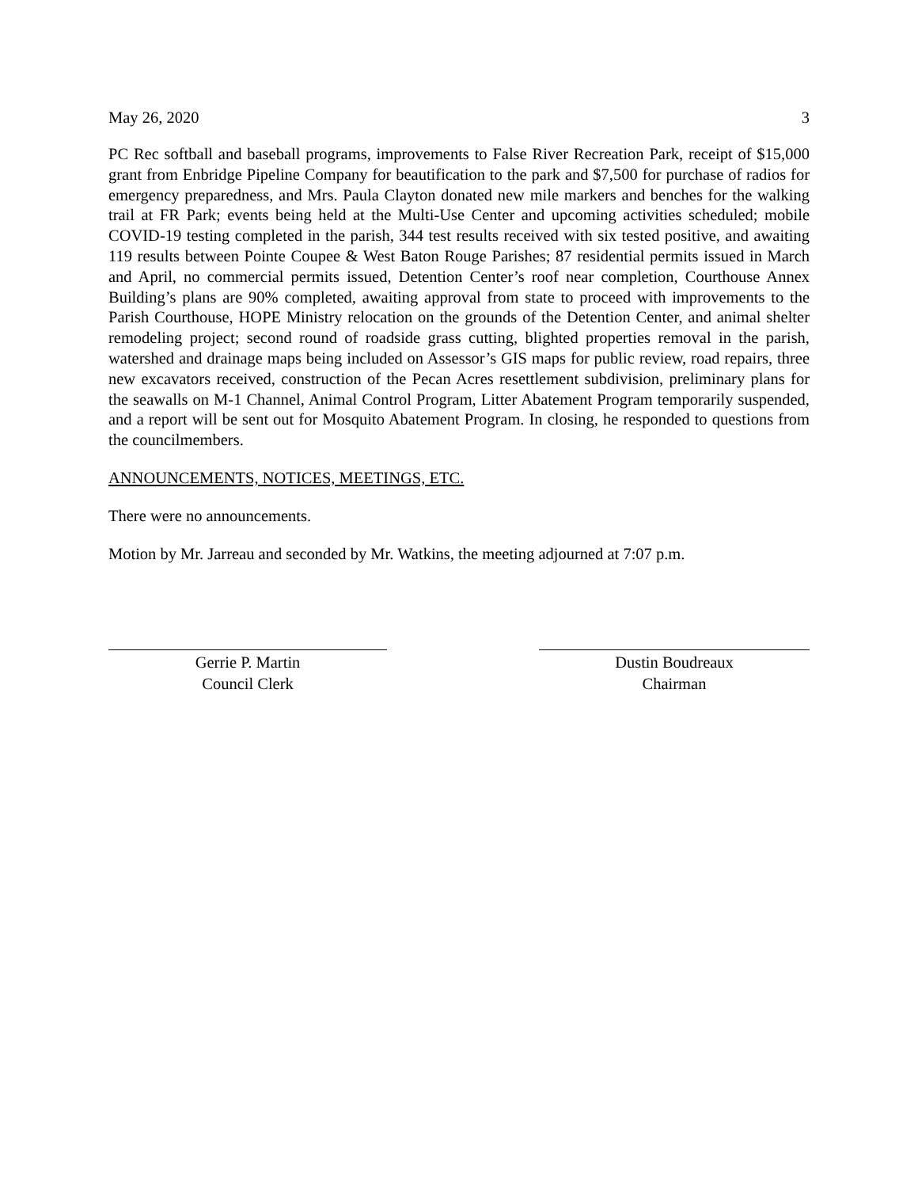May 26, 2020 3
PC Rec softball and baseball programs, improvements to False River Recreation Park, receipt of $15,000 grant from Enbridge Pipeline Company for beautification to the park and $7,500 for purchase of radios for emergency preparedness, and Mrs. Paula Clayton donated new mile markers and benches for the walking trail at FR Park; events being held at the Multi-Use Center and upcoming activities scheduled; mobile COVID-19 testing completed in the parish, 344 test results received with six tested positive, and awaiting 119 results between Pointe Coupee & West Baton Rouge Parishes; 87 residential permits issued in March and April, no commercial permits issued, Detention Center’s roof near completion, Courthouse Annex Building’s plans are 90% completed, awaiting approval from state to proceed with improvements to the Parish Courthouse, HOPE Ministry relocation on the grounds of the Detention Center, and animal shelter remodeling project; second round of roadside grass cutting, blighted properties removal in the parish, watershed and drainage maps being included on Assessor’s GIS maps for public review, road repairs, three new excavators received, construction of the Pecan Acres resettlement subdivision, preliminary plans for the seawalls on M-1 Channel, Animal Control Program, Litter Abatement Program temporarily suspended, and a report will be sent out for Mosquito Abatement Program. In closing, he responded to questions from the councilmembers.
ANNOUNCEMENTS, NOTICES, MEETINGS, ETC.
There were no announcements.
Motion by Mr. Jarreau and seconded by Mr. Watkins, the meeting adjourned at 7:07 p.m.
Gerrie P. Martin
Council Clerk
Dustin Boudreaux
Chairman